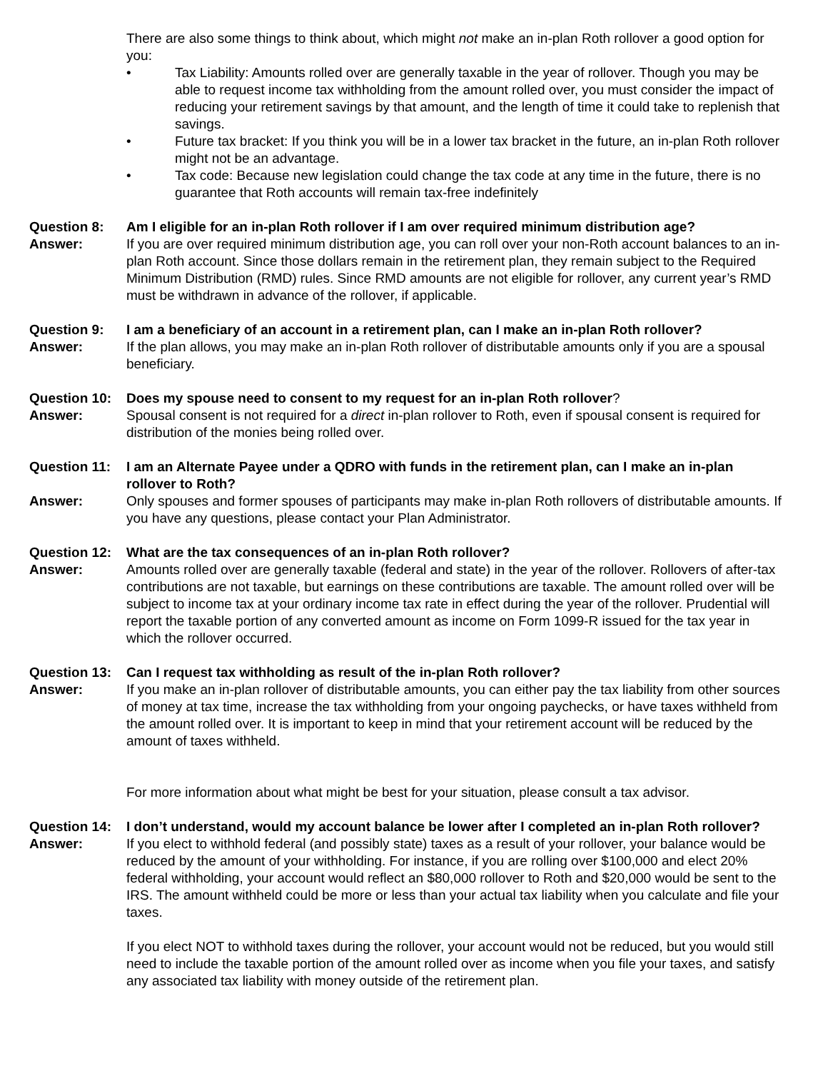There are also some things to think about, which might not make an in-plan Roth rollover a good option for you:
• Tax Liability: Amounts rolled over are generally taxable in the year of rollover. Though you may be able to request income tax withholding from the amount rolled over, you must consider the impact of reducing your retirement savings by that amount, and the length of time it could take to replenish that savings.
• Future tax bracket: If you think you will be in a lower tax bracket in the future, an in-plan Roth rollover might not be an advantage.
• Tax code: Because new legislation could change the tax code at any time in the future, there is no guarantee that Roth accounts will remain tax-free indefinitely
Question 8: Am I eligible for an in-plan Roth rollover if I am over required minimum distribution age?
Answer: If you are over required minimum distribution age, you can roll over your non-Roth account balances to an in-plan Roth account. Since those dollars remain in the retirement plan, they remain subject to the Required Minimum Distribution (RMD) rules. Since RMD amounts are not eligible for rollover, any current year’s RMD must be withdrawn in advance of the rollover, if applicable.
Question 9: I am a beneficiary of an account in a retirement plan, can I make an in-plan Roth rollover?
Answer: If the plan allows, you may make an in-plan Roth rollover of distributable amounts only if you are a spousal beneficiary.
Question 10:
Does my spouse need to consent to my request for an in-plan Roth rollover?
Answer: Spousal consent is not required for a direct in-plan rollover to Roth, even if spousal consent is required for distribution of the monies being rolled over.
Question 11:
I am an Alternate Payee under a QDRO with funds in the retirement plan, can I make an in-plan rollover to Roth?
Answer: Only spouses and former spouses of participants may make in-plan Roth rollovers of distributable amounts. If you have any questions, please contact your Plan Administrator.
Question 12:
What are the tax consequences of an in-plan Roth rollover?
Answer: Amounts rolled over are generally taxable (federal and state) in the year of the rollover. Rollovers of after-tax contributions are not taxable, but earnings on these contributions are taxable. The amount rolled over will be subject to income tax at your ordinary income tax rate in effect during the year of the rollover. Prudential will report the taxable portion of any converted amount as income on Form 1099-R issued for the tax year in which the rollover occurred.
Question 13:
Can I request tax withholding as result of the in-plan Roth rollover?
Answer: If you make an in-plan rollover of distributable amounts, you can either pay the tax liability from other sources of money at tax time, increase the tax withholding from your ongoing paychecks, or have taxes withheld from the amount rolled over. It is important to keep in mind that your retirement account will be reduced by the amount of taxes withheld.
For more information about what might be best for your situation, please consult a tax advisor.
Question 14:
I don’t understand, would my account balance be lower after I completed an in-plan Roth rollover?
Answer: If you elect to withhold federal (and possibly state) taxes as a result of your rollover, your balance would be reduced by the amount of your withholding. For instance, if you are rolling over $100,000 and elect 20% federal withholding, your account would reflect an $80,000 rollover to Roth and $20,000 would be sent to the IRS. The amount withheld could be more or less than your actual tax liability when you calculate and file your taxes.
If you elect NOT to withhold taxes during the rollover, your account would not be reduced, but you would still need to include the taxable portion of the amount rolled over as income when you file your taxes, and satisfy any associated tax liability with money outside of the retirement plan.